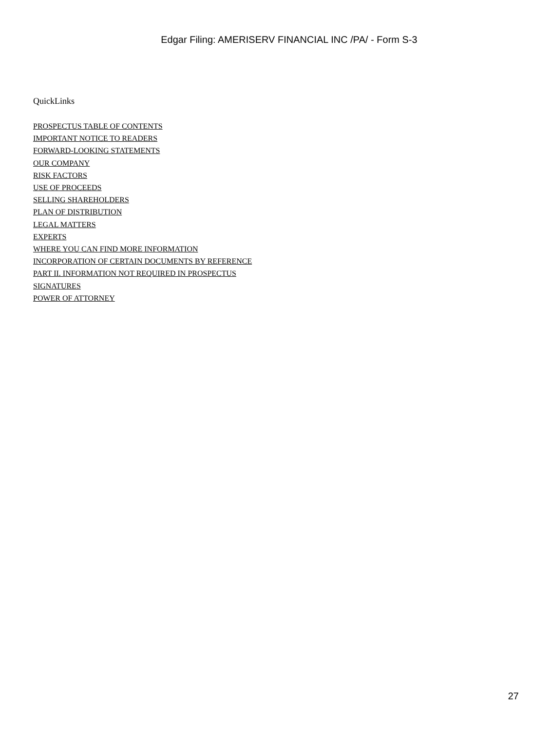Edgar Filing: AMERISERV FINANCIAL INC /PA/ - Form S-3
QuickLinks
PROSPECTUS TABLE OF CONTENTS
IMPORTANT NOTICE TO READERS
FORWARD-LOOKING STATEMENTS
OUR COMPANY
RISK FACTORS
USE OF PROCEEDS
SELLING SHAREHOLDERS
PLAN OF DISTRIBUTION
LEGAL MATTERS
EXPERTS
WHERE YOU CAN FIND MORE INFORMATION
INCORPORATION OF CERTAIN DOCUMENTS BY REFERENCE
PART II. INFORMATION NOT REQUIRED IN PROSPECTUS
SIGNATURES
POWER OF ATTORNEY
27